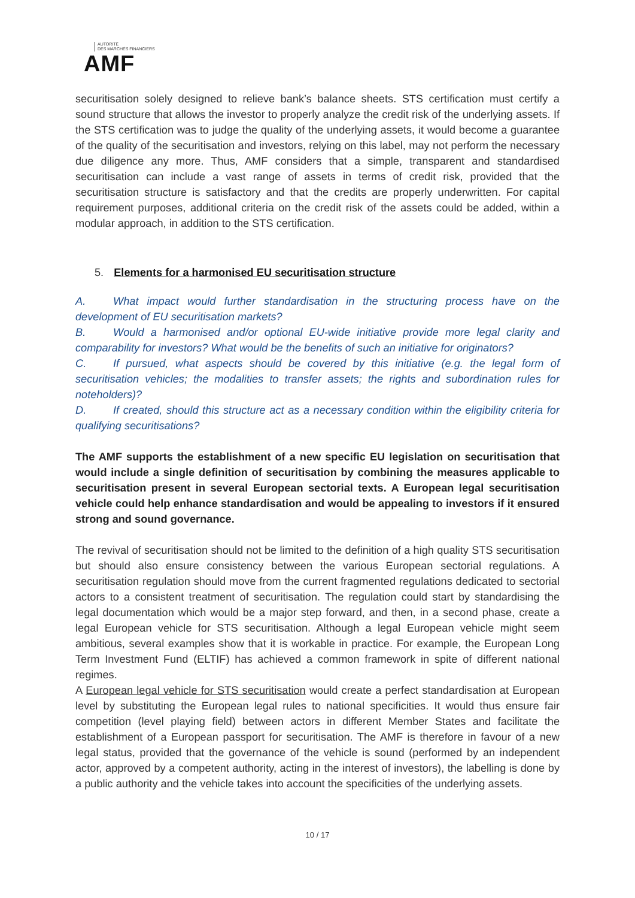AUTORITÉ
DES MARCHÉS FINANCIERS
AMF
securitisation solely designed to relieve bank’s balance sheets. STS certification must certify a sound structure that allows the investor to properly analyze the credit risk of the underlying assets. If the STS certification was to judge the quality of the underlying assets, it would become a guarantee of the quality of the securitisation and investors, relying on this label, may not perform the necessary due diligence any more. Thus, AMF considers that a simple, transparent and standardised securitisation can include a vast range of assets in terms of credit risk, provided that the securitisation structure is satisfactory and that the credits are properly underwritten. For capital requirement purposes, additional criteria on the credit risk of the assets could be added, within a modular approach, in addition to the STS certification.
5. Elements for a harmonised EU securitisation structure
A. What impact would further standardisation in the structuring process have on the development of EU securitisation markets?
B. Would a harmonised and/or optional EU-wide initiative provide more legal clarity and comparability for investors? What would be the benefits of such an initiative for originators?
C. If pursued, what aspects should be covered by this initiative (e.g. the legal form of securitisation vehicles; the modalities to transfer assets; the rights and subordination rules for noteholders)?
D. If created, should this structure act as a necessary condition within the eligibility criteria for qualifying securitisations?
The AMF supports the establishment of a new specific EU legislation on securitisation that would include a single definition of securitisation by combining the measures applicable to securitisation present in several European sectorial texts. A European legal securitisation vehicle could help enhance standardisation and would be appealing to investors if it ensured strong and sound governance.
The revival of securitisation should not be limited to the definition of a high quality STS securitisation but should also ensure consistency between the various European sectorial regulations. A securitisation regulation should move from the current fragmented regulations dedicated to sectorial actors to a consistent treatment of securitisation. The regulation could start by standardising the legal documentation which would be a major step forward, and then, in a second phase, create a legal European vehicle for STS securitisation. Although a legal European vehicle might seem ambitious, several examples show that it is workable in practice. For example, the European Long Term Investment Fund (ELTIF) has achieved a common framework in spite of different national regimes.
A European legal vehicle for STS securitisation would create a perfect standardisation at European level by substituting the European legal rules to national specificities. It would thus ensure fair competition (level playing field) between actors in different Member States and facilitate the establishment of a European passport for securitisation. The AMF is therefore in favour of a new legal status, provided that the governance of the vehicle is sound (performed by an independent actor, approved by a competent authority, acting in the interest of investors), the labelling is done by a public authority and the vehicle takes into account the specificities of the underlying assets.
10 / 17